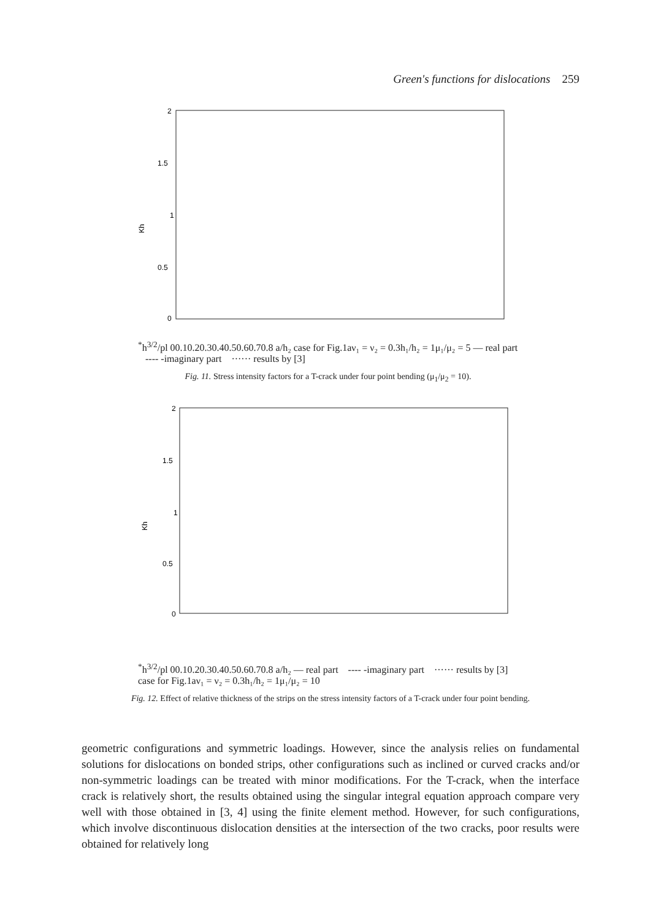Green's functions for dislocations 259
2
1.5
1
0.5
0
Kh*h3/2/pl
0
0.1
0.2
0.3
0.4
0.5
0.6
0.7
0.8
a/h₂
case for Fig.1a
ν₁ = ν₂ = 0.3
h₁/h₂ = 1
μ₁/μ₂ = 5
— real part ---- -imaginary part ······ results by [3]
Fig. 11. Stress intensity factors for a T-crack under four point bending (μ<sub>1</sub>/μ<sub>2</sub> = 10).
2
1.5
1
0.5
0
Kh*h3/2/pl
0
0.1
0.2
0.3
0.4
0.5
0.6
0.7
0.8
a/h₂
— real part ---- -imaginary part ······ results by [3]
case for Fig.1a
ν₁ = ν₂ = 0.3
h₁/h₂ = 1
μ₁/μ₂ = 10
Fig. 12. Effect of relative thickness of the strips on the stress intensity factors of a T-crack under four point bending.
geometric configurations and symmetric loadings. However, since the analysis relies on fundamental solutions for dislocations on bonded strips, other configurations such as inclined or curved cracks and/or non-symmetric loadings can be treated with minor modifications. For the T-crack, when the interface crack is relatively short, the results obtained using the singular integral equation approach compare very well with those obtained in [3, 4] using the finite element method. However, for such configurations, which involve discontinuous dislocation densities at the intersection of the two cracks, poor results were obtained for relatively long